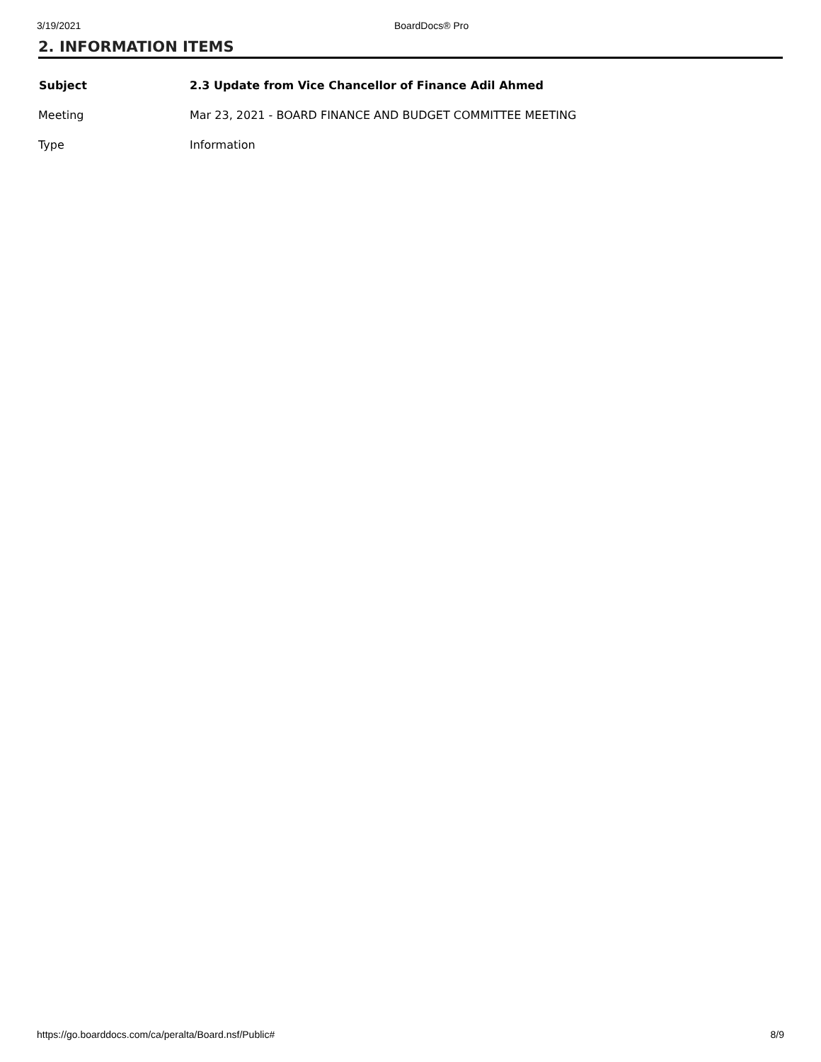3/19/2021 BoardDocs® Pro
2. INFORMATION ITEMS
| Subject | 2.3 Update from Vice Chancellor of Finance Adil Ahmed |
| Meeting | Mar 23, 2021 - BOARD FINANCE AND BUDGET COMMITTEE MEETING |
| Type | Information |
https://go.boarddocs.com/ca/peralta/Board.nsf/Public# 8/9